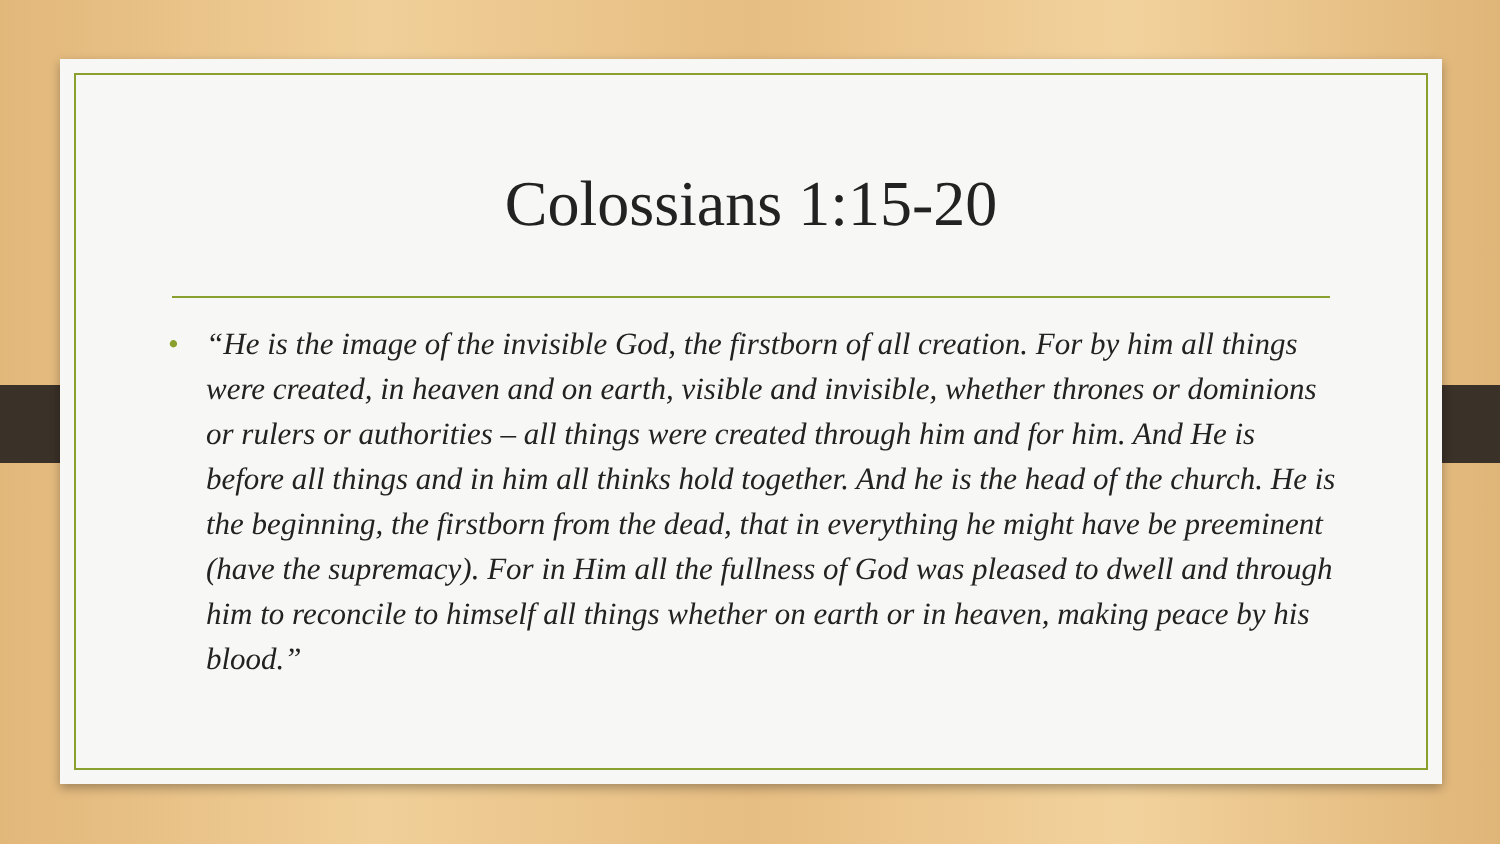Colossians 1:15-20
• “He is the image of the invisible God, the firstborn of all creation. For by him all things were created, in heaven and on earth, visible and invisible, whether thrones or dominions or rulers or authorities – all things were created through him and for him. And He is before all things and in him all thinks hold together. And he is the head of the church. He is the beginning, the firstborn from the dead, that in everything he might have be preeminent (have the supremacy). For in Him all the fullness of God was pleased to dwell and through him to reconcile to himself all things whether on earth or in heaven, making peace by his blood.”